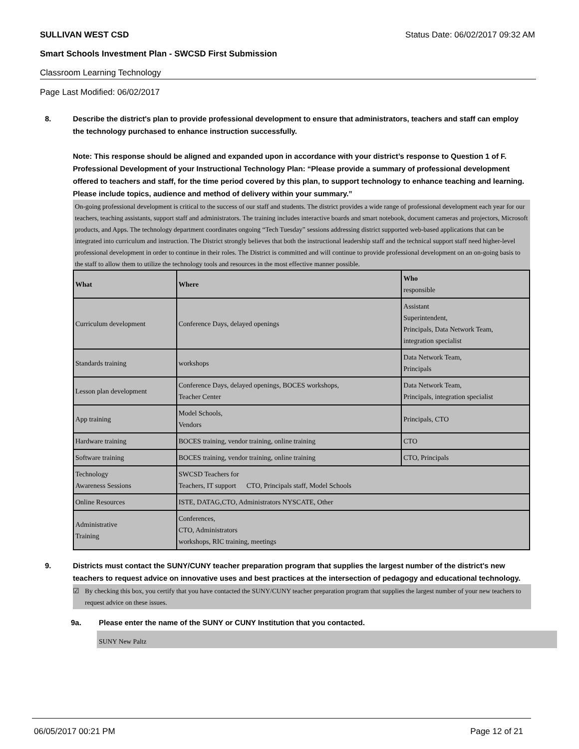SULLIVAN WEST CSD Status Date: 06/02/2017 09:32 AM
Smart Schools Investment Plan - SWCSD First Submission
Classroom Learning Technology
Page Last Modified: 06/02/2017
8. Describe the district's plan to provide professional development to ensure that administrators, teachers and staff can employ the technology purchased to enhance instruction successfully.
Note: This response should be aligned and expanded upon in accordance with your district’s response to Question 1 of F. Professional Development of your Instructional Technology Plan: “Please provide a summary of professional development offered to teachers and staff, for the time period covered by this plan, to support technology to enhance teaching and learning. Please include topics, audience and method of delivery within your summary.”
On-going professional development is critical to the success of our staff and students. The district provides a wide range of professional development each year for our teachers, teaching assistants, support staff and administrators. The training includes interactive boards and smart notebook, document cameras and projectors, Microsoft products, and Apps. The technology department coordinates ongoing “Tech Tuesday” sessions addressing district supported web-based applications that can be integrated into curriculum and instruction. The District strongly believes that both the instructional leadership staff and the technical support staff need higher-level professional development in order to continue in their roles. The District is committed and will continue to provide professional development on an on-going basis to the staff to allow them to utilize the technology tools and resources in the most effective manner possible.
| What | Where | Who responsible |
| --- | --- | --- |
| Curriculum development | Conference Days, delayed openings | Assistant Superintendent, Principals, Data Network Team, integration specialist |
| Standards training | workshops | Data Network Team, Principals |
| Lesson plan development | Conference Days, delayed openings, BOCES workshops, Teacher Center | Data Network Team, Principals, integration specialist |
| App training | Model Schools, Vendors | Principals, CTO |
| Hardware training | BOCES training, vendor training, online training | CTO |
| Software training | BOCES training, vendor training, online training | CTO, Principals |
| Technology Awareness Sessions | SWCSD Teachers for Teachers, IT support CTO, Principals staff, Model Schools | |
| Online Resources | ISTE, DATAG,CTO, Administrators NYSCATE, Other | |
| Administrative Training | Conferences, CTO, Administrators workshops, RIC training, meetings | |
9. Districts must contact the SUNY/CUNY teacher preparation program that supplies the largest number of the district's new teachers to request advice on innovative uses and best practices at the intersection of pedagogy and educational technology.
☑ By checking this box, you certify that you have contacted the SUNY/CUNY teacher preparation program that supplies the largest number of your new teachers to request advice on these issues.
9a. Please enter the name of the SUNY or CUNY Institution that you contacted.
SUNY New Paltz
06/05/2017 00:21 PM Page 12 of 21